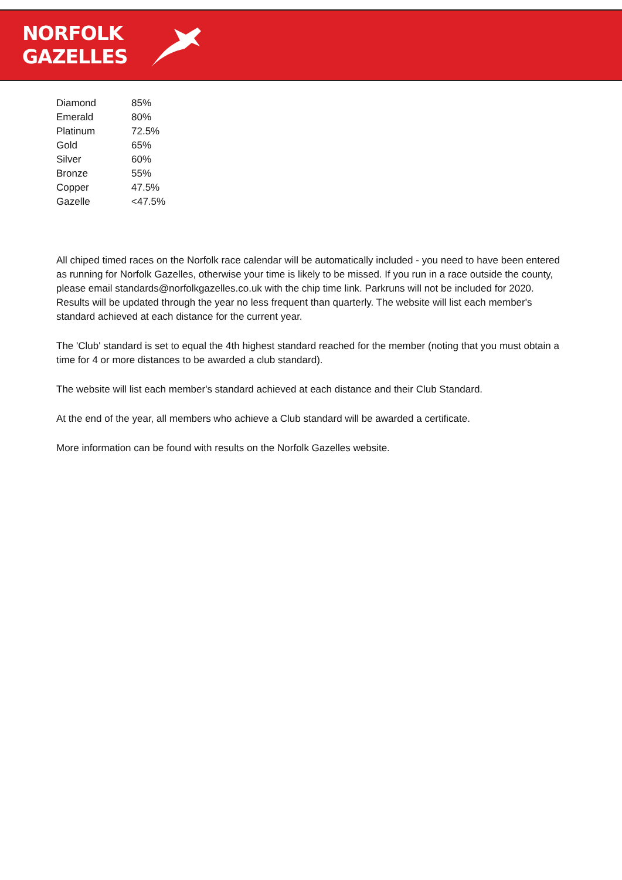NORFOLK
GAZELLES
| Diamond | 85% |
| Emerald | 80% |
| Platinum | 72.5% |
| Gold | 65% |
| Silver | 60% |
| Bronze | 55% |
| Copper | 47.5% |
| Gazelle | <47.5% |
All chiped timed races on the Norfolk race calendar will be automatically included - you need to have been entered as running for Norfolk Gazelles, otherwise your time is likely to be missed. If you run in a race outside the county, please email standards@norfolkgazelles.co.uk with the chip time link. Parkruns will not be included for 2020. Results will be updated through the year no less frequent than quarterly. The website will list each member's standard achieved at each distance for the current year.
The 'Club' standard is set to equal the 4th highest standard reached for the member (noting that you must obtain a time for 4 or more distances to be awarded a club standard).
The website will list each member's standard achieved at each distance and their Club Standard.
At the end of the year, all members who achieve a Club standard will be awarded a certificate.
More information can be found with results on the Norfolk Gazelles website.